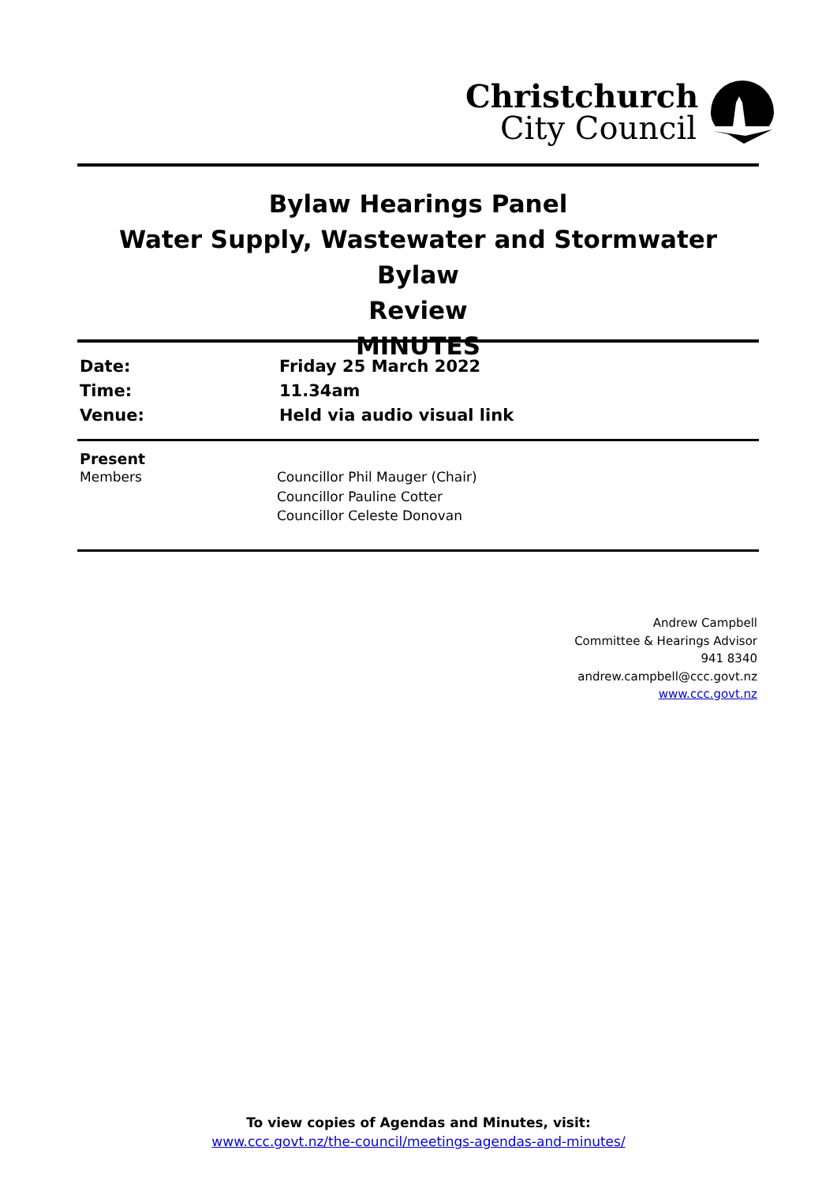Christchurch
City Council
Bylaw Hearings Panel
Water Supply, Wastewater and Stormwater Bylaw
Review
MINUTES
| Date: | Friday 25 March 2022 |
| Time: | 11.34am |
| Venue: | Held via audio visual link |
Present
| Members | Councillor Phil Mauger (Chair) Councillor Pauline Cotter Councillor Celeste Donovan |
Andrew Campbell
Committee & Hearings Advisor
941 8340
andrew.campbell@ccc.govt.nz
www.ccc.govt.nz
To view copies of Agendas and Minutes, visit:
www.ccc.govt.nz/the-council/meetings-agendas-and-minutes/